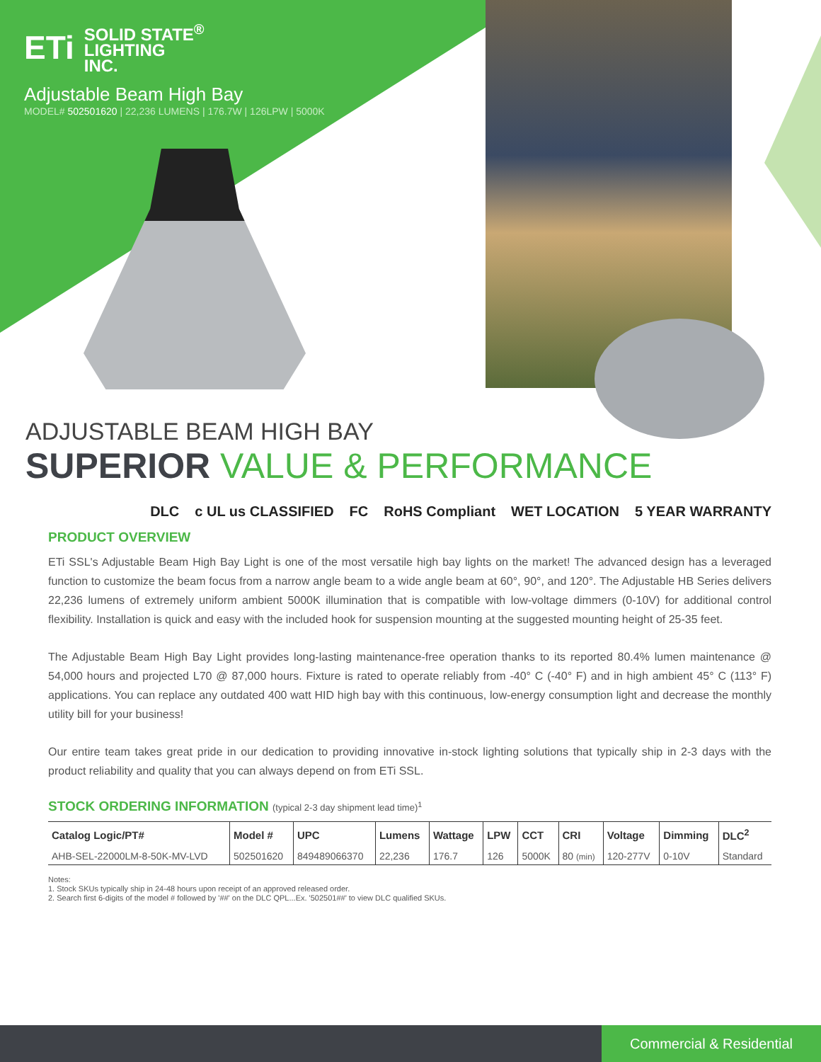ETi SOLID STATE<sup>®</sup>
LIGHTING
INC.
Adjustable Beam High Bay
MODEL# 502501620 | 22,236 LUMENS | 176.7W | 126LPW | 5000K
ADJUSTABLE BEAM HIGH BAY
SUPERIOR VALUE & PERFORMANCE
DLC c UL us CLASSIFIED FC RoHS Compliant WET LOCATION 5 YEAR WARRANTY
PRODUCT OVERVIEW
ETi SSL's Adjustable Beam High Bay Light is one of the most versatile high bay lights on the market! The advanced design has a leveraged function to customize the beam focus from a narrow angle beam to a wide angle beam at 60°, 90°, and 120°. The Adjustable HB Series delivers 22,236 lumens of extremely uniform ambient 5000K illumination that is compatible with low-voltage dimmers (0-10V) for additional control flexibility. Installation is quick and easy with the included hook for suspension mounting at the suggested mounting height of 25-35 feet.
The Adjustable Beam High Bay Light provides long-lasting maintenance-free operation thanks to its reported 80.4% lumen maintenance @ 54,000 hours and projected L70 @ 87,000 hours. Fixture is rated to operate reliably from -40° C (-40° F) and in high ambient 45° C (113° F) applications. You can replace any outdated 400 watt HID high bay with this continuous, low-energy consumption light and decrease the monthly utility bill for your business!
Our entire team takes great pride in our dedication to providing innovative in-stock lighting solutions that typically ship in 2-3 days with the product reliability and quality that you can always depend on from ETi SSL.
STOCK ORDERING INFORMATION (typical 2-3 day shipment lead time)<sup>1</sup>
| Catalog Logic/PT# | Model # | UPC | Lumens | Wattage | LPW | CCT | CRI | Voltage | Dimming | DLC<sup>2</sup> |
| --- | --- | --- | --- | --- | --- | --- | --- | --- | --- | --- |
| AHB-SEL-22000LM-8-50K-MV-LVD | 502501620 | 849489066370 | 22,236 | 176.7 | 126 | 5000K | 80 (min) | 120-277V | 0-10V | Standard |
Notes:
1. Stock SKUs typically ship in 24-48 hours upon receipt of an approved released order.
2. Search first 6-digits of the model # followed by '##' on the DLC QPL...Ex. '502501##' to view DLC qualified SKUs.
Commercial & Residential